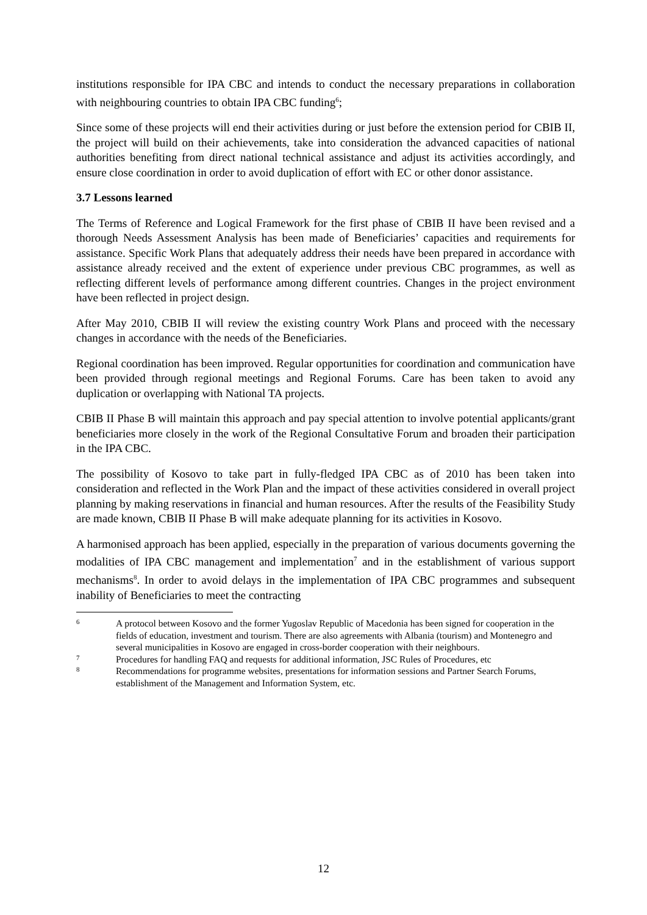institutions responsible for IPA CBC and intends to conduct the necessary preparations in collaboration with neighbouring countries to obtain IPA CBC funding<sup>6</sup>;
Since some of these projects will end their activities during or just before the extension period for CBIB II, the project will build on their achievements, take into consideration the advanced capacities of national authorities benefiting from direct national technical assistance and adjust its activities accordingly, and ensure close coordination in order to avoid duplication of effort with EC or other donor assistance.
3.7 Lessons learned
The Terms of Reference and Logical Framework for the first phase of CBIB II have been revised and a thorough Needs Assessment Analysis has been made of Beneficiaries’ capacities and requirements for assistance. Specific Work Plans that adequately address their needs have been prepared in accordance with assistance already received and the extent of experience under previous CBC programmes, as well as reflecting different levels of performance among different countries. Changes in the project environment have been reflected in project design.
After May 2010, CBIB II will review the existing country Work Plans and proceed with the necessary changes in accordance with the needs of the Beneficiaries.
Regional coordination has been improved. Regular opportunities for coordination and communication have been provided through regional meetings and Regional Forums. Care has been taken to avoid any duplication or overlapping with National TA projects.
CBIB II Phase B will maintain this approach and pay special attention to involve potential applicants/grant beneficiaries more closely in the work of the Regional Consultative Forum and broaden their participation in the IPA CBC.
The possibility of Kosovo to take part in fully-fledged IPA CBC as of 2010 has been taken into consideration and reflected in the Work Plan and the impact of these activities considered in overall project planning by making reservations in financial and human resources. After the results of the Feasibility Study are made known, CBIB II Phase B will make adequate planning for its activities in Kosovo.
A harmonised approach has been applied, especially in the preparation of various documents governing the modalities of IPA CBC management and implementation<sup>7</sup> and in the establishment of various support mechanisms<sup>8</sup>. In order to avoid delays in the implementation of IPA CBC programmes and subsequent inability of Beneficiaries to meet the contracting
6
A protocol between Kosovo and the former Yugoslav Republic of Macedonia has been signed for cooperation in the fields of education, investment and tourism. There are also agreements with Albania (tourism) and Montenegro and several municipalities in Kosovo are engaged in cross-border cooperation with their neighbours.
7
Procedures for handling FAQ and requests for additional information, JSC Rules of Procedures, etc
8
Recommendations for programme websites, presentations for information sessions and Partner Search Forums, establishment of the Management and Information System, etc.
12